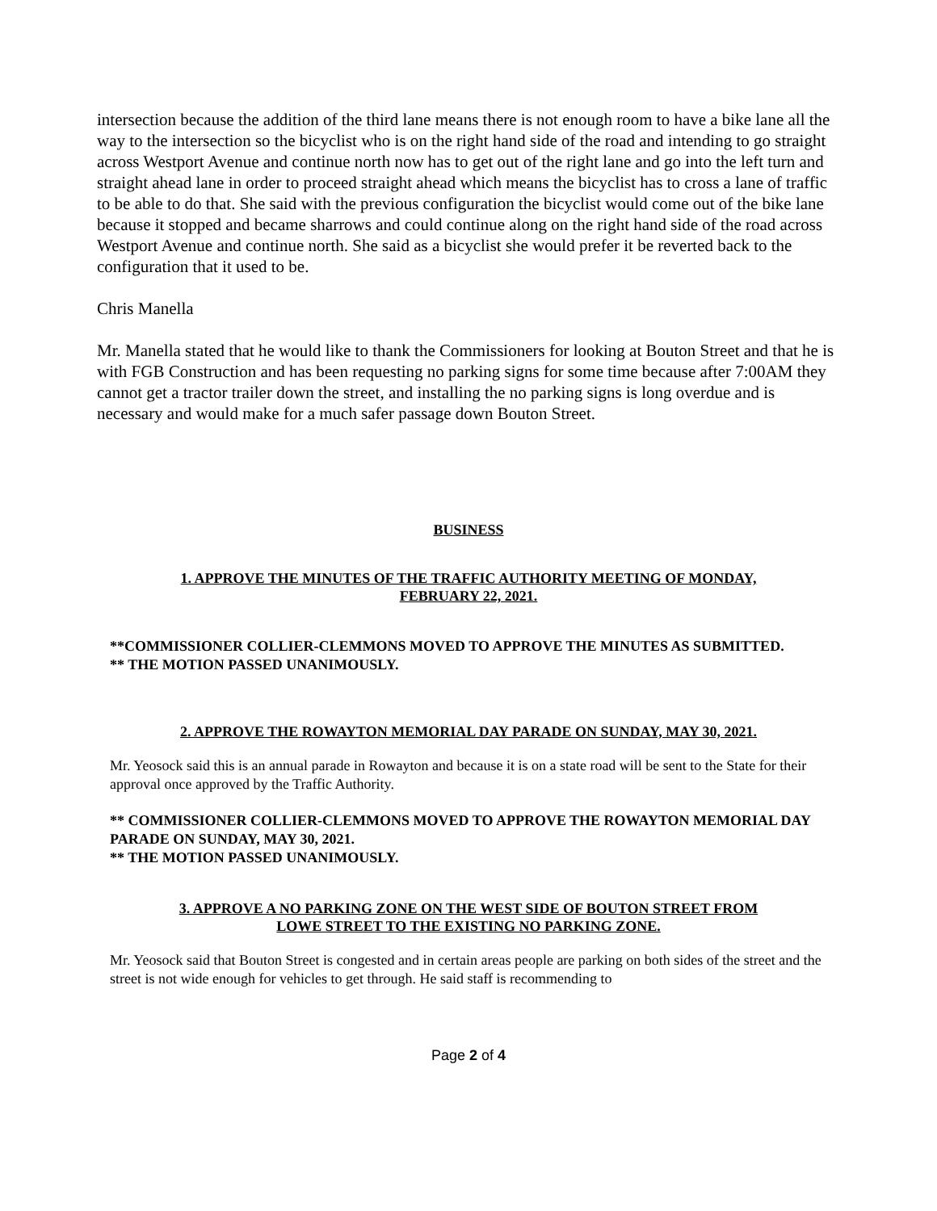intersection because the addition of the third lane means there is not enough room to have a bike lane all the way to the intersection so the bicyclist who is on the right hand side of the road and intending to go straight across Westport Avenue and continue north now has to get out of the right lane and go into the left turn and straight ahead lane in order to proceed straight ahead which means the bicyclist has to cross a lane of traffic to be able to do that. She said with the previous configuration the bicyclist would come out of the bike lane because it stopped and became sharrows and could continue along on the right hand side of the road across Westport Avenue and continue north. She said as a bicyclist she would prefer it be reverted back to the configuration that it used to be.
Chris Manella
Mr. Manella stated that he would like to thank the Commissioners for looking at Bouton Street and that he is with FGB Construction and has been requesting no parking signs for some time because after 7:00AM they cannot get a tractor trailer down the street, and installing the no parking signs is long overdue and is necessary and would make for a much safer passage down Bouton Street.
BUSINESS
1. APPROVE THE MINUTES OF THE TRAFFIC AUTHORITY MEETING OF MONDAY,
FEBRUARY 22, 2021.
**COMMISSIONER COLLIER-CLEMMONS MOVED TO APPROVE THE MINUTES AS SUBMITTED.
** THE MOTION PASSED UNANIMOUSLY.
2. APPROVE THE ROWAYTON MEMORIAL DAY PARADE ON SUNDAY, MAY 30, 2021.
Mr. Yeosock said this is an annual parade in Rowayton and because it is on a state road will be sent to the State for their approval once approved by the Traffic Authority.
** COMMISSIONER COLLIER-CLEMMONS MOVED TO APPROVE THE ROWAYTON MEMORIAL DAY PARADE ON SUNDAY, MAY 30, 2021.
** THE MOTION PASSED UNANIMOUSLY.
3. APPROVE A NO PARKING ZONE ON THE WEST SIDE OF BOUTON STREET FROM
LOWE STREET TO THE EXISTING NO PARKING ZONE.
Mr. Yeosock said that Bouton Street is congested and in certain areas people are parking on both sides of the street and the street is not wide enough for vehicles to get through. He said staff is recommending to
Page 2 of 4